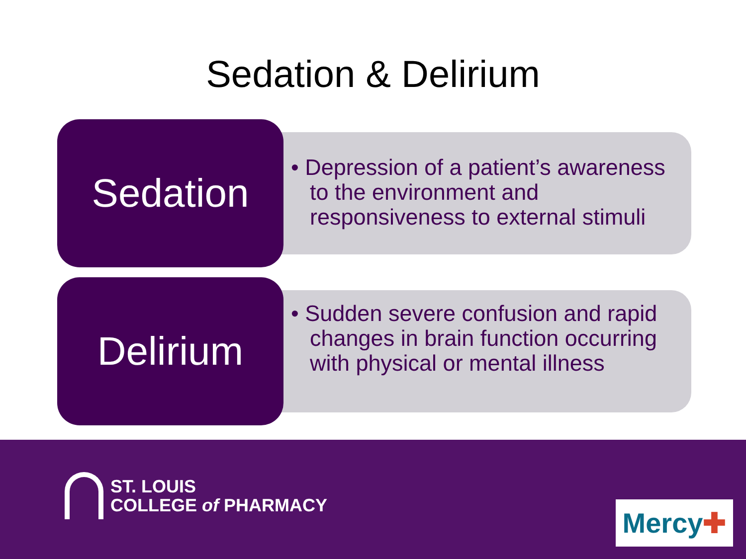Sedation & Delirium
Sedation
• Depression of a patient’s awareness to the environment and responsiveness to external stimuli
Delirium
• Sudden severe confusion and rapid changes in brain function occurring with physical or mental illness
ST. LOUIS
COLLEGE of PHARMACY
Mercy ✚